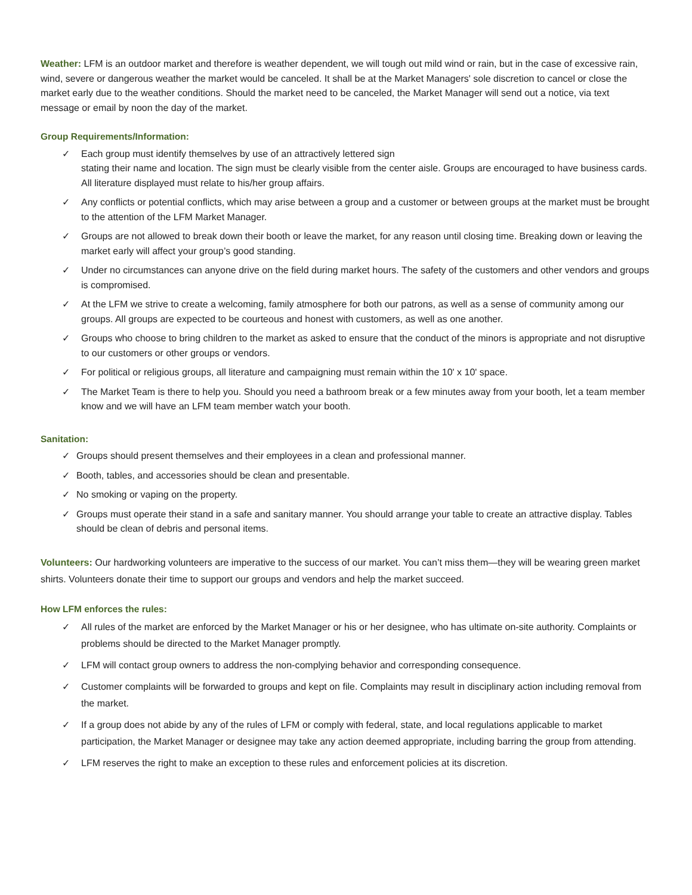Weather: LFM is an outdoor market and therefore is weather dependent, we will tough out mild wind or rain, but in the case of excessive rain, wind, severe or dangerous weather the market would be canceled. It shall be at the Market Managers' sole discretion to cancel or close the market early due to the weather conditions. Should the market need to be canceled, the Market Manager will send out a notice, via text message or email by noon the day of the market.
Group Requirements/Information:
✓ Each group must identify themselves by use of an attractively lettered sign
stating their name and location. The sign must be clearly visible from the center aisle. Groups are encouraged to have business cards. All literature displayed must relate to his/her group affairs.
✓ Any conflicts or potential conflicts, which may arise between a group and a customer or between groups at the market must be brought to the attention of the LFM Market Manager.
✓ Groups are not allowed to break down their booth or leave the market, for any reason until closing time. Breaking down or leaving the market early will affect your group’s good standing.
✓ Under no circumstances can anyone drive on the field during market hours. The safety of the customers and other vendors and groups is compromised.
✓ At the LFM we strive to create a welcoming, family atmosphere for both our patrons, as well as a sense of community among our groups. All groups are expected to be courteous and honest with customers, as well as one another.
✓ Groups who choose to bring children to the market as asked to ensure that the conduct of the minors is appropriate and not disruptive to our customers or other groups or vendors.
✓ For political or religious groups, all literature and campaigning must remain within the 10' x 10' space.
✓ The Market Team is there to help you. Should you need a bathroom break or a few minutes away from your booth, let a team member know and we will have an LFM team member watch your booth.
Sanitation:
✓ Groups should present themselves and their employees in a clean and professional manner.
✓ Booth, tables, and accessories should be clean and presentable.
✓ No smoking or vaping on the property.
✓ Groups must operate their stand in a safe and sanitary manner. You should arrange your table to create an attractive display. Tables should be clean of debris and personal items.
Volunteers: Our hardworking volunteers are imperative to the success of our market. You can’t miss them—they will be wearing green market shirts. Volunteers donate their time to support our groups and vendors and help the market succeed.
How LFM enforces the rules:
✓ All rules of the market are enforced by the Market Manager or his or her designee, who has ultimate on-site authority. Complaints or problems should be directed to the Market Manager promptly.
✓ LFM will contact group owners to address the non-complying behavior and corresponding consequence.
✓ Customer complaints will be forwarded to groups and kept on file. Complaints may result in disciplinary action including removal from the market.
✓ If a group does not abide by any of the rules of LFM or comply with federal, state, and local regulations applicable to market participation, the Market Manager or designee may take any action deemed appropriate, including barring the group from attending.
✓ LFM reserves the right to make an exception to these rules and enforcement policies at its discretion.